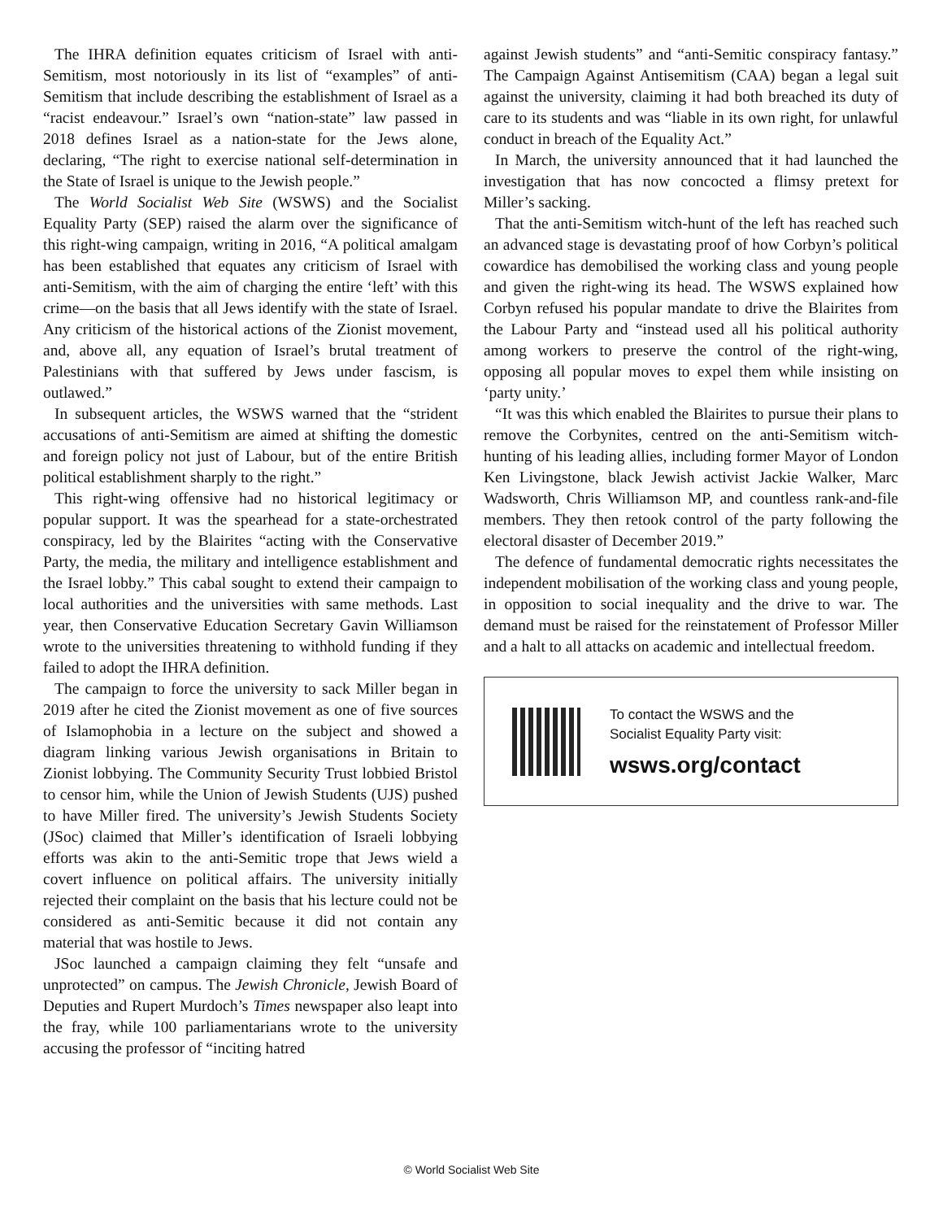The IHRA definition equates criticism of Israel with anti-Semitism, most notoriously in its list of “examples” of anti-Semitism that include describing the establishment of Israel as a “racist endeavour.” Israel’s own “nation-state” law passed in 2018 defines Israel as a nation-state for the Jews alone, declaring, “The right to exercise national self-determination in the State of Israel is unique to the Jewish people.”
The World Socialist Web Site (WSWS) and the Socialist Equality Party (SEP) raised the alarm over the significance of this right-wing campaign, writing in 2016, “A political amalgam has been established that equates any criticism of Israel with anti-Semitism, with the aim of charging the entire ‘left’ with this crime—on the basis that all Jews identify with the state of Israel. Any criticism of the historical actions of the Zionist movement, and, above all, any equation of Israel’s brutal treatment of Palestinians with that suffered by Jews under fascism, is outlawed.”
In subsequent articles, the WSWS warned that the “strident accusations of anti-Semitism are aimed at shifting the domestic and foreign policy not just of Labour, but of the entire British political establishment sharply to the right.”
This right-wing offensive had no historical legitimacy or popular support. It was the spearhead for a state-orchestrated conspiracy, led by the Blairites “acting with the Conservative Party, the media, the military and intelligence establishment and the Israel lobby.” This cabal sought to extend their campaign to local authorities and the universities with same methods. Last year, then Conservative Education Secretary Gavin Williamson wrote to the universities threatening to withhold funding if they failed to adopt the IHRA definition.
The campaign to force the university to sack Miller began in 2019 after he cited the Zionist movement as one of five sources of Islamophobia in a lecture on the subject and showed a diagram linking various Jewish organisations in Britain to Zionist lobbying. The Community Security Trust lobbied Bristol to censor him, while the Union of Jewish Students (UJS) pushed to have Miller fired. The university’s Jewish Students Society (JSoc) claimed that Miller’s identification of Israeli lobbying efforts was akin to the anti-Semitic trope that Jews wield a covert influence on political affairs. The university initially rejected their complaint on the basis that his lecture could not be considered as anti-Semitic because it did not contain any material that was hostile to Jews.
JSoc launched a campaign claiming they felt “unsafe and unprotected” on campus. The Jewish Chronicle, Jewish Board of Deputies and Rupert Murdoch’s Times newspaper also leapt into the fray, while 100 parliamentarians wrote to the university accusing the professor of “inciting hatred
against Jewish students” and “anti-Semitic conspiracy fantasy.” The Campaign Against Antisemitism (CAA) began a legal suit against the university, claiming it had both breached its duty of care to its students and was “liable in its own right, for unlawful conduct in breach of the Equality Act.”
In March, the university announced that it had launched the investigation that has now concocted a flimsy pretext for Miller’s sacking.
That the anti-Semitism witch-hunt of the left has reached such an advanced stage is devastating proof of how Corbyn’s political cowardice has demobilised the working class and young people and given the right-wing its head. The WSWS explained how Corbyn refused his popular mandate to drive the Blairites from the Labour Party and “instead used all his political authority among workers to preserve the control of the right-wing, opposing all popular moves to expel them while insisting on ‘party unity.’
“It was this which enabled the Blairites to pursue their plans to remove the Corbynites, centred on the anti-Semitism witch-hunting of his leading allies, including former Mayor of London Ken Livingstone, black Jewish activist Jackie Walker, Marc Wadsworth, Chris Williamson MP, and countless rank-and-file members. They then retook control of the party following the electoral disaster of December 2019.”
The defence of fundamental democratic rights necessitates the independent mobilisation of the working class and young people, in opposition to social inequality and the drive to war. The demand must be raised for the reinstatement of Professor Miller and a halt to all attacks on academic and intellectual freedom.
To contact the WSWS and the
Socialist Equality Party visit:
wsws.org/contact
© World Socialist Web Site